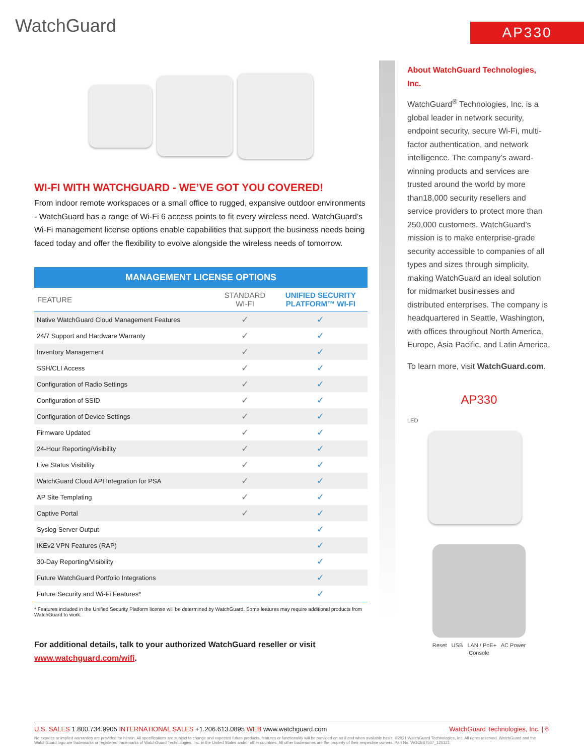WatchGuard AP330
WI-FI WITH WATCHGUARD - WE’VE GOT YOU COVERED!
From indoor remote workspaces or a small office to rugged, expansive outdoor environments - WatchGuard has a range of Wi-Fi 6 access points to fit every wireless need. WatchGuard’s Wi-Fi management license options enable capabilities that support the business needs being faced today and offer the flexibility to evolve alongside the wireless needs of tomorrow.
MANAGEMENT LICENSE OPTIONS
| FEATURE | STANDARD WI-FI | UNIFIED SECURITY PLATFORM™ WI-FI |
| --- | --- | --- |
| Native WatchGuard Cloud Management Features | ✓ | ✓ |
| 24/7 Support and Hardware Warranty | ✓ | ✓ |
| Inventory Management | ✓ | ✓ |
| SSH/CLI Access | ✓ | ✓ |
| Configuration of Radio Settings | ✓ | ✓ |
| Configuration of SSID | ✓ | ✓ |
| Configuration of Device Settings | ✓ | ✓ |
| Firmware Updated | ✓ | ✓ |
| 24-Hour Reporting/Visibility | ✓ | ✓ |
| Live Status Visibility | ✓ | ✓ |
| WatchGuard Cloud API Integration for PSA | ✓ | ✓ |
| AP Site Templating | ✓ | ✓ |
| Captive Portal | ✓ | ✓ |
| Syslog Server Output | | ✓ |
| IKEv2 VPN Features (RAP) | | ✓ |
| 30-Day Reporting/Visibility | | ✓ |
| Future WatchGuard Portfolio Integrations | | ✓ |
| Future Security and Wi-Fi Features* | | ✓ |
* Features included in the Unified Security Platform license will be determined by WatchGuard. Some features may require additional products from WatchGuard to work.
For additional details, talk to your authorized WatchGuard reseller or visit www.watchguard.com/wifi.
About WatchGuard Technologies, Inc.
WatchGuard<sup>®</sup> Technologies, Inc. is a global leader in network security, endpoint security, secure Wi-Fi, multi-factor authentication, and network intelligence. The company’s award-winning products and services are trusted around the world by more than18,000 security resellers and service providers to protect more than 250,000 customers. WatchGuard’s mission is to make enterprise-grade security accessible to companies of all types and sizes through simplicity, making WatchGuard an ideal solution for midmarket businesses and distributed enterprises. The company is headquartered in Seattle, Washington, with offices throughout North America, Europe, Asia Pacific, and Latin America.
To learn more, visit WatchGuard.com.
AP330
LED
Reset USB LAN / PoE+ AC Power
Console
U.S. SALES 1.800.734.9905 INTERNATIONAL SALES +1.206.613.0895 WEB www.watchguard.com WatchGuard Technologies, Inc. | 6
No express or implied warranties are provided for herein. All specifications are subject to change and expected future products, features or functionality will be provided on an if and when available basis. ©2021 WatchGuard Technologies, Inc. All rights reserved. WatchGuard and the WatchGuard logo are trademarks or registered trademarks of WatchGuard Technologies, Inc. in the United States and/or other countries. All other tradenames are the property of their respective owners. Part No. WGCE67507_120121